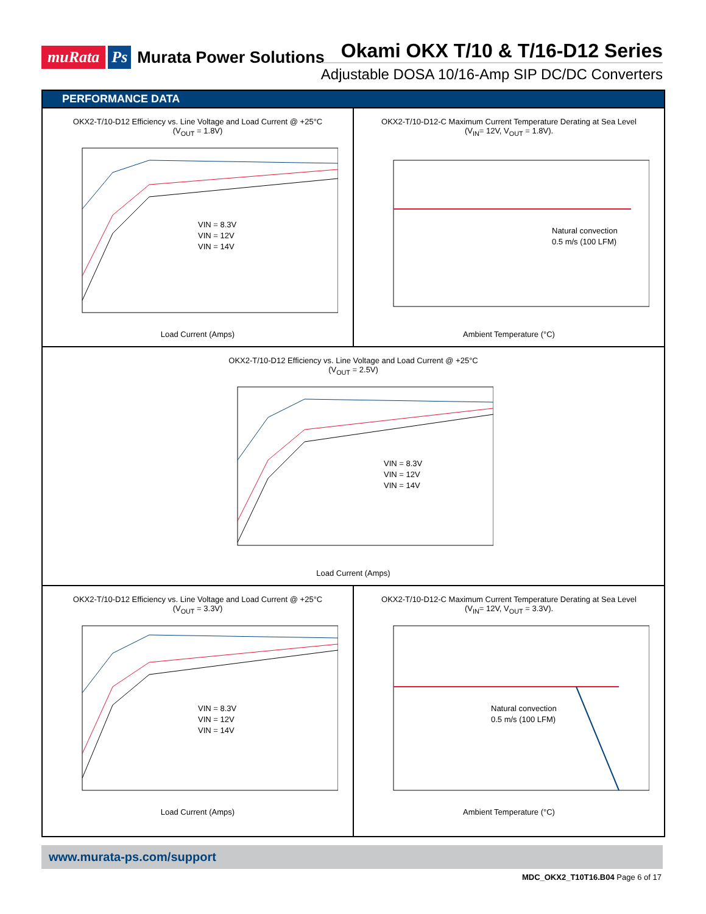muRata Ps Murata Power Solutions
Okami OKX T/10 & T/16-D12 Series
Adjustable DOSA 10/16-Amp SIP DC/DC Converters
PERFORMANCE DATA
OKX2-T/10-D12 Efficiency vs. Line Voltage and Load Current @ +25°C
(V<sub>OUT</sub> = 1.8V)
VIN = 8.3V
VIN = 12V
VIN = 14V
Load Current (Amps)
OKX2-T/10-D12-C Maximum Current Temperature Derating at Sea Level
(V<sub>IN</sub>= 12V, V<sub>OUT</sub> = 1.8V).
Natural convection
0.5 m/s (100 LFM)
Ambient Temperature (°C)
OKX2-T/10-D12 Efficiency vs. Line Voltage and Load Current @ +25°C
(V<sub>OUT</sub> = 2.5V)
VIN = 8.3V
VIN = 12V
VIN = 14V
Load Current (Amps)
OKX2-T/10-D12 Efficiency vs. Line Voltage and Load Current @ +25°C
(V<sub>OUT</sub> = 3.3V)
VIN = 8.3V
VIN = 12V
VIN = 14V
Load Current (Amps)
OKX2-T/10-D12-C Maximum Current Temperature Derating at Sea Level
(V<sub>IN</sub>= 12V, V<sub>OUT</sub> = 3.3V).
Natural convection
0.5 m/s (100 LFM)
Ambient Temperature (°C)
www.murata-ps.com/support
MDC_OKX2_T10T16.B04 Page 6 of 17